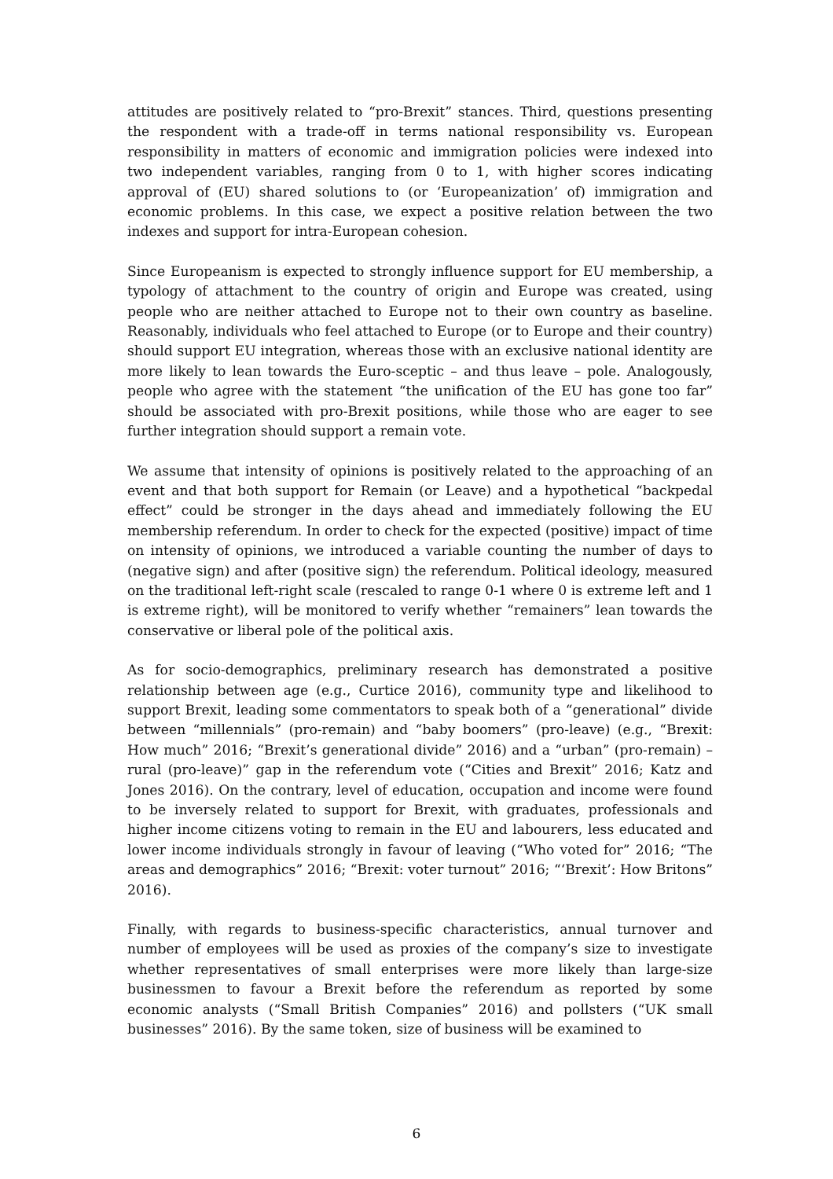attitudes are positively related to “pro-Brexit” stances. Third, questions presenting the respondent with a trade-off in terms national responsibility vs. European responsibility in matters of economic and immigration policies were indexed into two independent variables, ranging from 0 to 1, with higher scores indicating approval of (EU) shared solutions to (or ‘Europeanization’ of) immigration and economic problems. In this case, we expect a positive relation between the two indexes and support for intra-European cohesion.
Since Europeanism is expected to strongly influence support for EU membership, a typology of attachment to the country of origin and Europe was created, using people who are neither attached to Europe not to their own country as baseline. Reasonably, individuals who feel attached to Europe (or to Europe and their country) should support EU integration, whereas those with an exclusive national identity are more likely to lean towards the Euro-sceptic – and thus leave – pole. Analogously, people who agree with the statement “the unification of the EU has gone too far” should be associated with pro-Brexit positions, while those who are eager to see further integration should support a remain vote.
We assume that intensity of opinions is positively related to the approaching of an event and that both support for Remain (or Leave) and a hypothetical “backpedal effect” could be stronger in the days ahead and immediately following the EU membership referendum. In order to check for the expected (positive) impact of time on intensity of opinions, we introduced a variable counting the number of days to (negative sign) and after (positive sign) the referendum. Political ideology, measured on the traditional left-right scale (rescaled to range 0-1 where 0 is extreme left and 1 is extreme right), will be monitored to verify whether “remainers” lean towards the conservative or liberal pole of the political axis.
As for socio-demographics, preliminary research has demonstrated a positive relationship between age (e.g., Curtice 2016), community type and likelihood to support Brexit, leading some commentators to speak both of a “generational” divide between “millennials” (pro-remain) and “baby boomers” (pro-leave) (e.g., “Brexit: How much” 2016; “Brexit’s generational divide” 2016) and a “urban” (pro-remain) – rural (pro-leave)” gap in the referendum vote (“Cities and Brexit” 2016; Katz and Jones 2016). On the contrary, level of education, occupation and income were found to be inversely related to support for Brexit, with graduates, professionals and higher income citizens voting to remain in the EU and labourers, less educated and lower income individuals strongly in favour of leaving (“Who voted for” 2016; “The areas and demographics” 2016; “Brexit: voter turnout” 2016; “‘Brexit’: How Britons” 2016).
Finally, with regards to business-specific characteristics, annual turnover and number of employees will be used as proxies of the company’s size to investigate whether representatives of small enterprises were more likely than large-size businessmen to favour a Brexit before the referendum as reported by some economic analysts (“Small British Companies” 2016) and pollsters (“UK small businesses” 2016). By the same token, size of business will be examined to
6